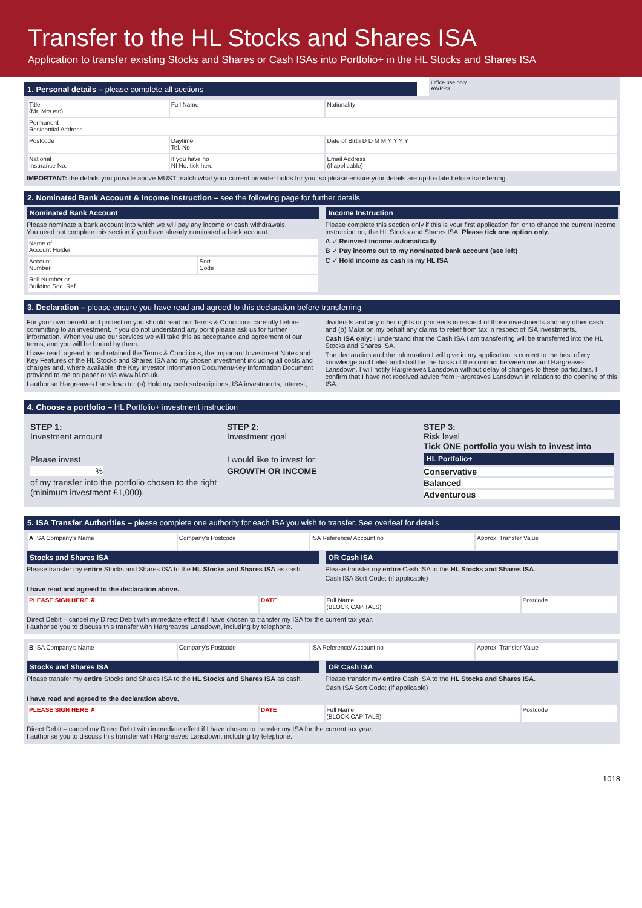Transfer to the HL Stocks and Shares ISA
Application to transfer existing Stocks and Shares or Cash ISAs into Portfolio+ in the HL Stocks and Shares ISA
1. Personal details – please complete all sections
Office use only
AWPP3
| Title (Mr, Mrs etc) | Full Name | | | Nationality |
| Permanent Residential Address | | | | |
| Postcode | | Daytime Tel. No | | Date of Birth D D M M Y Y Y Y |
| National Insurance No. | | If you have no NI No. tick here | Email Address (if applicable) | |
IMPORTANT: the details you provide above MUST match what your current provider holds for you, so please ensure your details are up-to-date before transferring.
2. Nominated Bank Account & Income Instruction – see the following page for further details
Nominated Bank Account
Please nominate a bank account into which we will pay any income or cash withdrawals.
You need not complete this section if you have already nominated a bank account.
| Name of Account Holder | |
| Account Number | Sort Code |
| Roll Number or Building Soc. Ref | |
Income Instruction
Please complete this section only if this is your first application for, or to change the current income instruction on, the HL Stocks and Shares ISA. Please tick one option only.
A ✓ Reinvest income automatically
B ✓ Pay income out to my nominated bank account (see left)
C ✓ Hold income as cash in my HL ISA
3. Declaration – please ensure you have read and agreed to this declaration before transferring
For your own benefit and protection you should read our Terms & Conditions carefully before committing to an investment. If you do not understand any point please ask us for further information. When you use our services we will take this as acceptance and agreement of our terms, and you will be bound by them.
I have read, agreed to and retained the Terms & Conditions, the Important Investment Notes and Key Features of the HL Stocks and Shares ISA and my chosen investment including all costs and charges and, where available, the Key Investor Information Document/Key Information Document provided to me on paper or via www.hl.co.uk.
I authorise Hargreaves Lansdown to: (a) Hold my cash subscriptions, ISA investments, interest,
dividends and any other rights or proceeds in respect of those investments and any other cash; and (b) Make on my behalf any claims to relief from tax in respect of ISA investments.
Cash ISA only: I understand that the Cash ISA I am transferring will be transferred into the HL Stocks and Shares ISA.
The declaration and the information I will give in my application is correct to the best of my knowledge and belief and shall be the basis of the contract between me and Hargreaves Lansdown. I will notify Hargreaves Lansdown without delay of changes to these particulars. I confirm that I have not received advice from Hargreaves Lansdown in relation to the opening of this ISA.
4. Choose a portfolio – HL Portfolio+ investment instruction
STEP 1:
Investment amount
Please invest
%
of my transfer into the portfolio chosen to the right (minimum investment £1,000).
STEP 2:
Investment goal
I would like to invest for:
GROWTH OR INCOME
STEP 3:
Risk level
Tick ONE portfolio you wish to invest into
HL Portfolio+
Conservative
Balanced
Adventurous
5. ISA Transfer Authorities – please complete one authority for each ISA you wish to transfer. See overleaf for details
| A ISA Company's Name | Company's Postcode | ISA Reference/ Account no | Approx. Transfer Value |
Stocks and Shares ISA
Please transfer my entire Stocks and Shares ISA to the HL Stocks and Shares ISA as cash.
OR Cash ISA
Please transfer my entire Cash ISA to the HL Stocks and Shares ISA.
Cash ISA Sort Code: (if applicable)
I have read and agreed to the declaration above.
| PLEASE SIGN HERE ✗ | DATE | Full Name (BLOCK CAPITALS) | Postcode |
Direct Debit – cancel my Direct Debit with immediate effect if I have chosen to transfer my ISA for the current tax year.
I authorise you to discuss this transfer with Hargreaves Lansdown, including by telephone.
| B ISA Company's Name | Company's Postcode | ISA Reference/ Account no | Approx. Transfer Value |
Stocks and Shares ISA
Please transfer my entire Stocks and Shares ISA to the HL Stocks and Shares ISA as cash.
OR Cash ISA
Please transfer my entire Cash ISA to the HL Stocks and Shares ISA.
Cash ISA Sort Code: (if applicable)
I have read and agreed to the declaration above.
| PLEASE SIGN HERE ✗ | DATE | Full Name (BLOCK CAPITALS) | Postcode |
Direct Debit – cancel my Direct Debit with immediate effect if I have chosen to transfer my ISA for the current tax year.
I authorise you to discuss this transfer with Hargreaves Lansdown, including by telephone.
1018